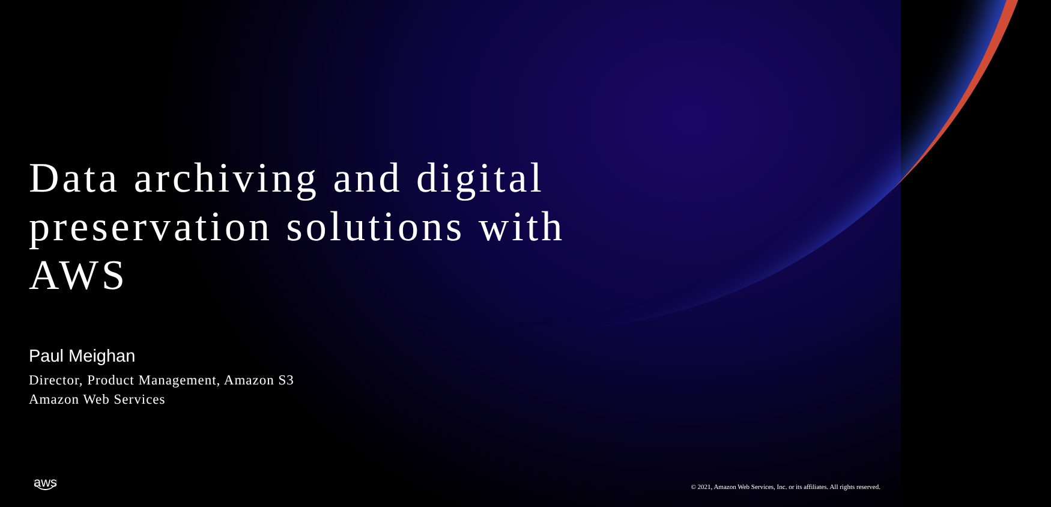Data archiving and digital preservation solutions with AWS
Paul Meighan
Director, Product Management, Amazon S3
Amazon Web Services
aws
© 2021, Amazon Web Services, Inc. or its affiliates. All rights reserved.